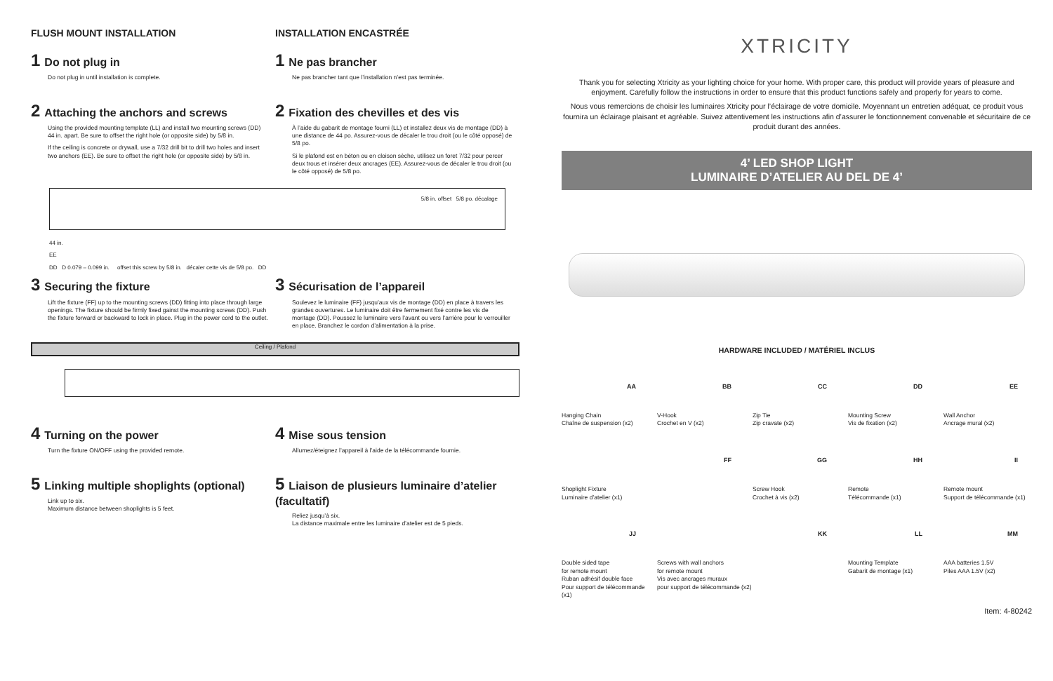FLUSH MOUNT INSTALLATION
1 Do not plug in
Do not plug in until installation is complete.
2 Attaching the anchors and screws
Using the provided mounting template (LL) and install two mounting screws (DD) 44 in. apart. Be sure to offset the right hole (or opposite side) by 5/8 in.
If the ceiling is concrete or drywall, use a 7/32 drill bit to drill two holes and insert two anchors (EE). Be sure to offset the right hole (or opposite side) by 5/8 in.
INSTALLATION ENCASTRÉE
1 Ne pas brancher
Ne pas brancher tant que l’installation n’est pas terminée.
2 Fixation des chevilles et des vis
À l’aide du gabarit de montage fourni (LL) et installez deux vis de montage (DD) à une distance de 44 po. Assurez-vous de décaler le trou droit (ou le côté opposé) de 5/8 po.
Si le plafond est en béton ou en cloison sèche, utilisez un foret 7/32 pour percer deux trous et insérer deux ancrages (EE). Assurez-vous de décaler le trou droit (ou le côté opposé) de 5/8 po.
5/8 in. offset 5/8 po. décalage
44 in.
EE
DD D 0.079 – 0.099 in. offset this screw by 5/8 in. décaler cette vis de 5/8 po. DD
3 Securing the fixture
Lift the fixture (FF) up to the mounting screws (DD) fitting into place through large openings. The fixture should be firmly fixed gainst the mounting screws (DD). Push the fixture forward or backward to lock in place. Plug in the power cord to the outlet.
3 Sécurisation de l’appareil
Soulevez le luminaire (FF) jusqu’aux vis de montage (DD) en place à travers les grandes ouvertures. Le luminaire doit être fermement fixé contre les vis de montage (DD). Poussez le luminaire vers l’avant ou vers l’arrière pour le verrouiller en place. Branchez le cordon d’alimentation à la prise.
Ceiling / Plafond
4 Turning on the power
Turn the fixture ON/OFF using the provided remote.
5 Linking multiple shoplights (optional)
Link up to six.
Maximum distance between shoplights is 5 feet.
4 Mise sous tension
Allumez/éteignez l’appareil à l’aide de la télécommande fournie.
5 Liaison de plusieurs luminaire d’atelier (facultatif)
Reliez jusqu’à six.
La distance maximale entre les luminaire d’atelier est de 5 pieds.
XTRICITY
Thank you for selecting Xtricity as your lighting choice for your home. With proper care, this product will provide years of pleasure and enjoyment. Carefully follow the instructions in order to ensure that this product functions safely and properly for years to come.
Nous vous remercions de choisir les luminaires Xtricity pour l’éclairage de votre domicile. Moyennant un entretien adéquat, ce produit vous fournira un éclairage plaisant et agréable. Suivez attentivement les instructions afin d’assurer le fonctionnement convenable et sécuritaire de ce produit durant des années.
4’ LED SHOP LIGHT
LUMINAIRE D’ATELIER AU DEL DE 4’
HARDWARE INCLUDED / MATÉRIEL INCLUS
AA
Hanging Chain
Chaîne de suspension (x2)
BB
V-Hook
Crochet en V (x2)
CC
Zip Tie
Zip cravate (x2)
DD
Mounting Screw
Vis de fixation (x2)
EE
Wall Anchor
Ancrage mural (x2)
FF
Shoplight Fixture
Luminaire d’atelier (x1)
GG
Screw Hook
Crochet à vis (x2)
HH
Remote
Télécommande (x1)
II
Remote mount
Support de télécommande (x1)
JJ
Double sided tape
for remote mount
Ruban adhésif double face
Pour support de télécommande (x1)
KK
Screws with wall anchors
for remote mount
Vis avec ancrages muraux
pour support de télécommande (x2)
LL
Mounting Template
Gabarit de montage (x1)
MM
AAA batteries 1.5V
Piles AAA 1.5V (x2)
Item: 4-80242